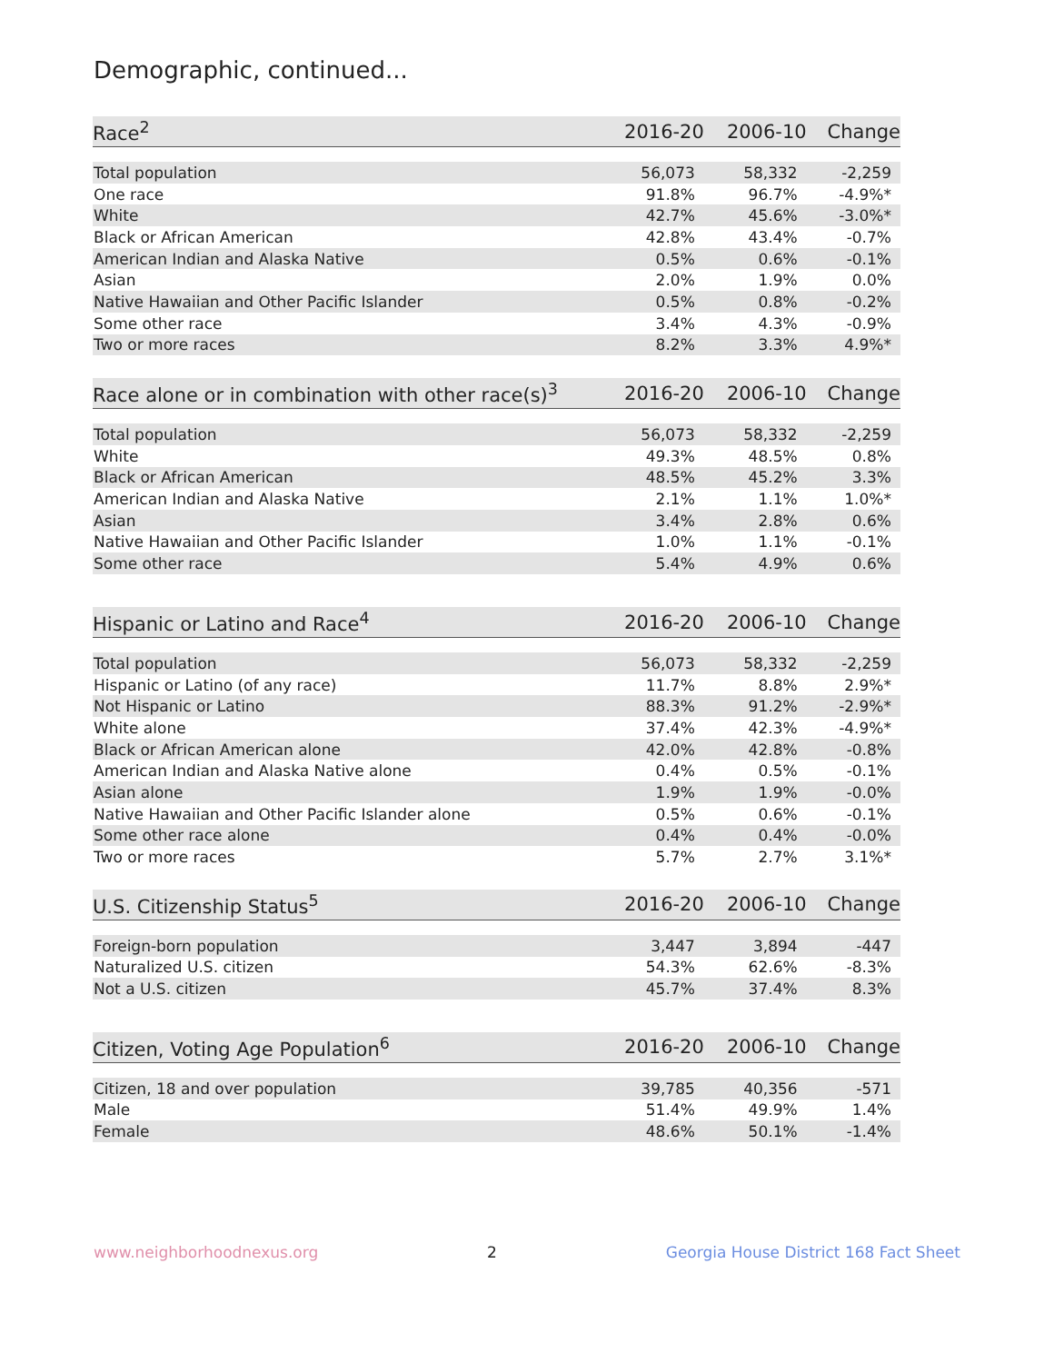Demographic, continued...
| Race<sup>2</sup> | 2016-20 | 2006-10 | Change |
| --- | --- | --- | --- |
| Total population | 56,073 | 58,332 | -2,259 |
| One race | 91.8% | 96.7% | -4.9%* |
| White | 42.7% | 45.6% | -3.0%* |
| Black or African American | 42.8% | 43.4% | -0.7% |
| American Indian and Alaska Native | 0.5% | 0.6% | -0.1% |
| Asian | 2.0% | 1.9% | 0.0% |
| Native Hawaiian and Other Pacific Islander | 0.5% | 0.8% | -0.2% |
| Some other race | 3.4% | 4.3% | -0.9% |
| Two or more races | 8.2% | 3.3% | 4.9%* |
| Race alone or in combination with other race(s)<sup>3</sup> | 2016-20 | 2006-10 | Change |
| --- | --- | --- | --- |
| Total population | 56,073 | 58,332 | -2,259 |
| White | 49.3% | 48.5% | 0.8% |
| Black or African American | 48.5% | 45.2% | 3.3% |
| American Indian and Alaska Native | 2.1% | 1.1% | 1.0%* |
| Asian | 3.4% | 2.8% | 0.6% |
| Native Hawaiian and Other Pacific Islander | 1.0% | 1.1% | -0.1% |
| Some other race | 5.4% | 4.9% | 0.6% |
| Hispanic or Latino and Race<sup>4</sup> | 2016-20 | 2006-10 | Change |
| --- | --- | --- | --- |
| Total population | 56,073 | 58,332 | -2,259 |
| Hispanic or Latino (of any race) | 11.7% | 8.8% | 2.9%* |
| Not Hispanic or Latino | 88.3% | 91.2% | -2.9%* |
| White alone | 37.4% | 42.3% | -4.9%* |
| Black or African American alone | 42.0% | 42.8% | -0.8% |
| American Indian and Alaska Native alone | 0.4% | 0.5% | -0.1% |
| Asian alone | 1.9% | 1.9% | -0.0% |
| Native Hawaiian and Other Pacific Islander alone | 0.5% | 0.6% | -0.1% |
| Some other race alone | 0.4% | 0.4% | -0.0% |
| Two or more races | 5.7% | 2.7% | 3.1%* |
| U.S. Citizenship Status<sup>5</sup> | 2016-20 | 2006-10 | Change |
| --- | --- | --- | --- |
| Foreign-born population | 3,447 | 3,894 | -447 |
| Naturalized U.S. citizen | 54.3% | 62.6% | -8.3% |
| Not a U.S. citizen | 45.7% | 37.4% | 8.3% |
| Citizen, Voting Age Population<sup>6</sup> | 2016-20 | 2006-10 | Change |
| --- | --- | --- | --- |
| Citizen, 18 and over population | 39,785 | 40,356 | -571 |
| Male | 51.4% | 49.9% | 1.4% |
| Female | 48.6% | 50.1% | -1.4% |
www.neighborhoodnexus.org 2 Georgia House District 168 Fact Sheet